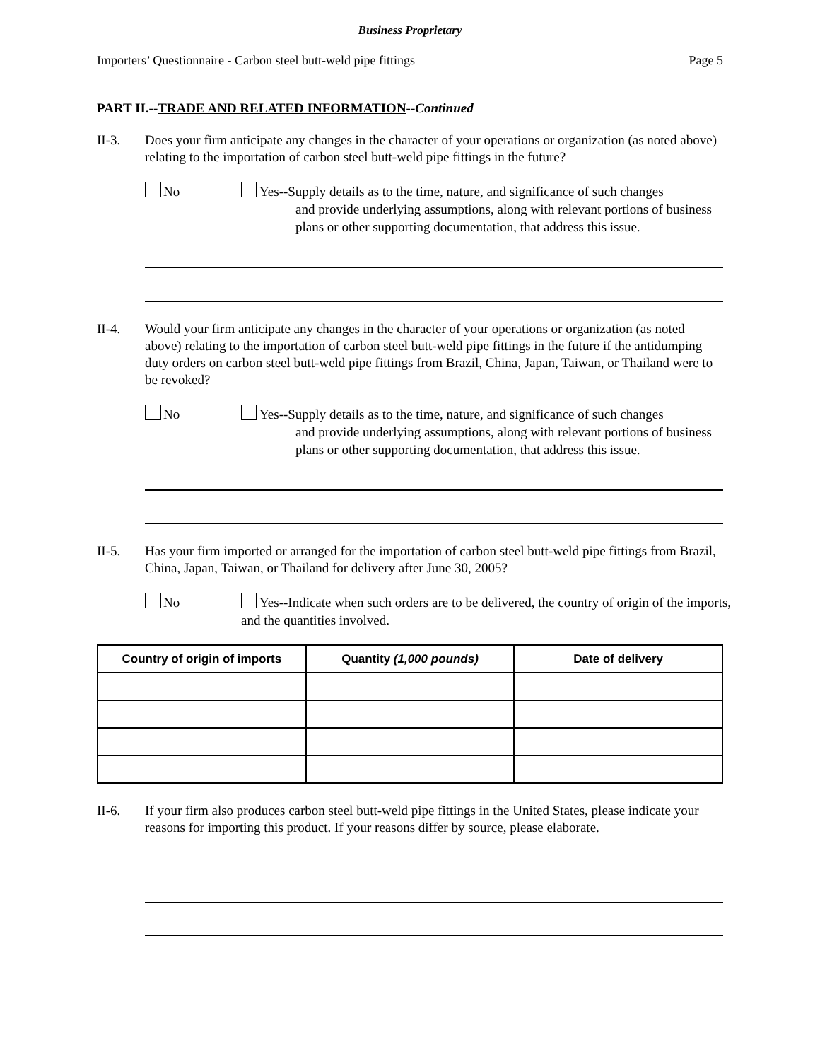Business Proprietary
Importers’ Questionnaire - Carbon steel butt-weld pipe fittings Page 5
PART II.--TRADE AND RELATED INFORMATION--Continued
II-3. Does your firm anticipate any changes in the character of your operations or organization (as noted above) relating to the importation of carbon steel butt-weld pipe fittings in the future?
No Yes--Supply details as to the time, nature, and significance of such changes
and provide underlying assumptions, along with relevant portions of business plans or other supporting documentation, that address this issue.
II-4. Would your firm anticipate any changes in the character of your operations or organization (as noted above) relating to the importation of carbon steel butt-weld pipe fittings in the future if the antidumping duty orders on carbon steel butt-weld pipe fittings from Brazil, China, Japan, Taiwan, or Thailand were to be revoked?
No Yes--Supply details as to the time, nature, and significance of such changes
and provide underlying assumptions, along with relevant portions of business plans or other supporting documentation, that address this issue.
II-5. Has your firm imported or arranged for the importation of carbon steel butt-weld pipe fittings from Brazil, China, Japan, Taiwan, or Thailand for delivery after June 30, 2005?
No Yes--Indicate when such orders are to be delivered, the country of origin of the imports, and the quantities involved.
| Country of origin of imports | Quantity (1,000 pounds) | Date of delivery |
| --- | --- | --- |
II-6. If your firm also produces carbon steel butt-weld pipe fittings in the United States, please indicate your reasons for importing this product. If your reasons differ by source, please elaborate.